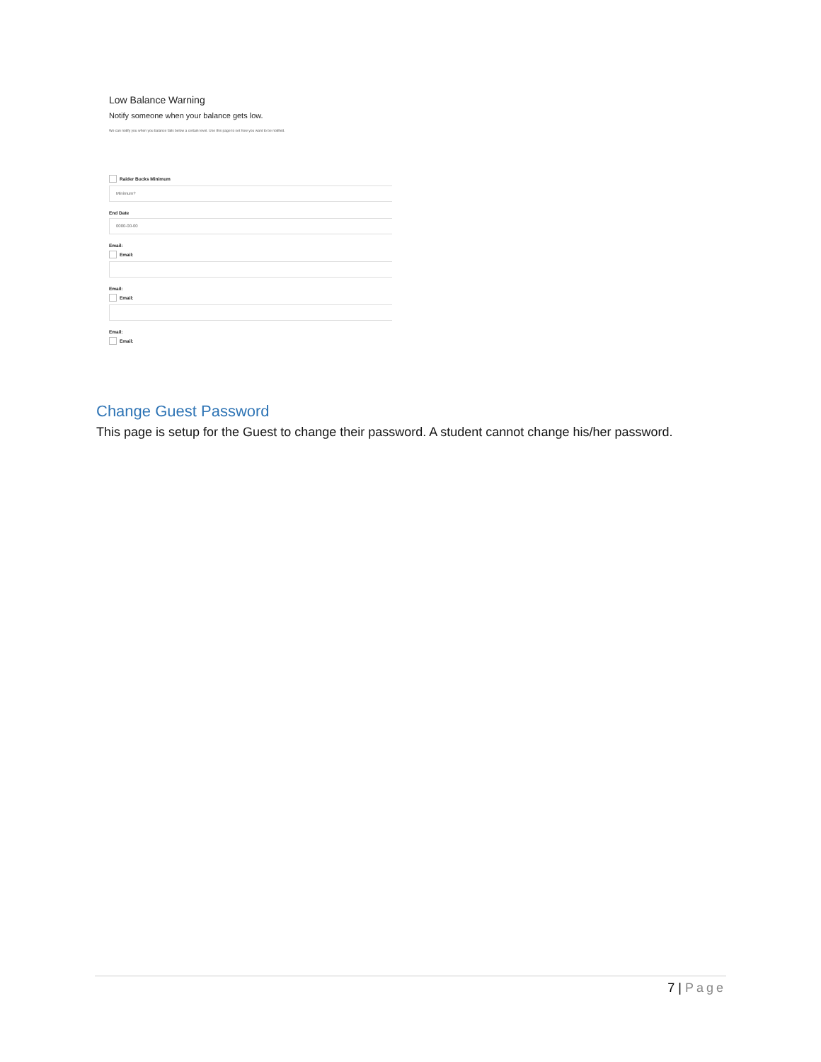Low Balance Warning
Notify someone when your balance gets low.
We can notify you when you balance falls below a certain level. Use this page to set how you want to be notified.
Raider Bucks Minimum
Minimum?
End Date
0000-00-00
Email:
Email:
Email:
Email:
Email:
Email:
Change Guest Password
This page is setup for the Guest to change their password. A student cannot change his/her password.
7 | Page